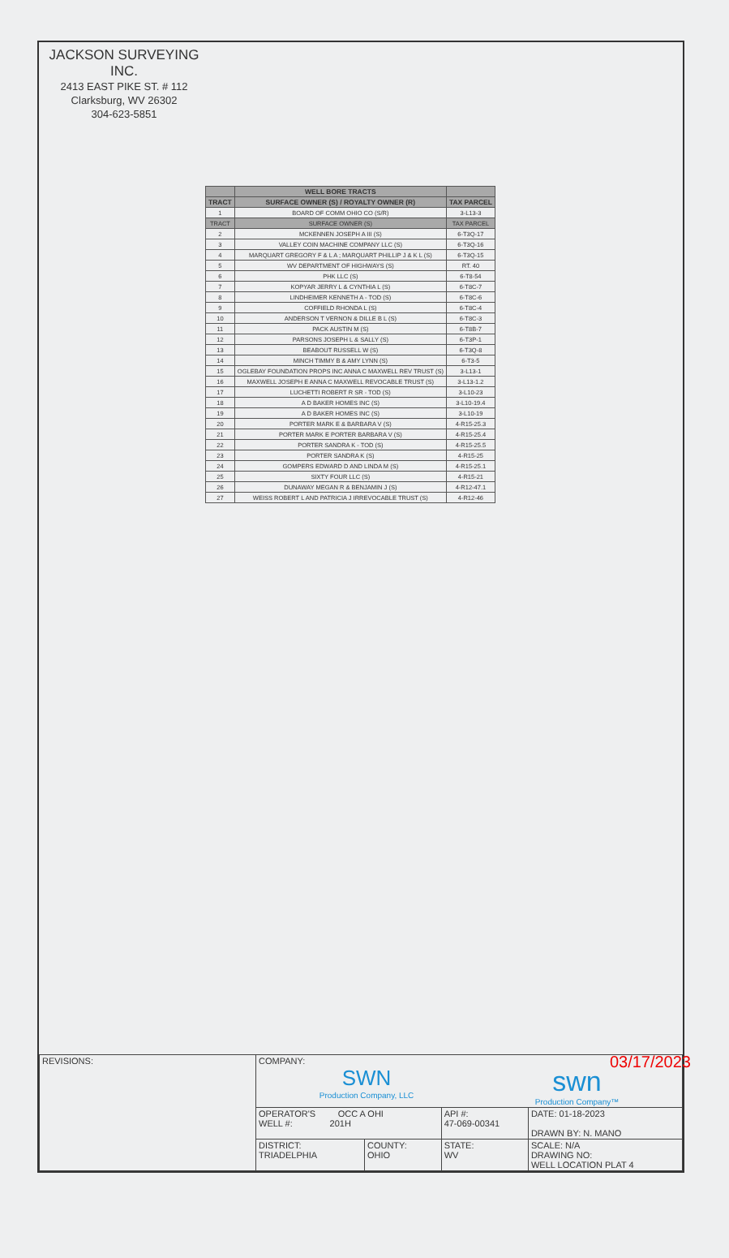JACKSON SURVEYING INC.
2413 EAST PIKE ST. # 112
Clarksburg, WV 26302
304-623-5851
| | WELL BORE TRACTS | |
| --- | --- | --- |
| TRACT | SURFACE OWNER (S) / ROYALTY OWNER (R) | TAX PARCEL |
| 1 | BOARD OF COMM OHIO CO (S/R) | 3-L13-3 |
| TRACT | SURFACE OWNER (S) | TAX PARCEL |
| 2 | MCKENNEN JOSEPH A III (S) | 6-T3Q-17 |
| 3 | VALLEY COIN MACHINE COMPANY LLC (S) | 6-T3Q-16 |
| 4 | MARQUART GREGORY F & L A ; MARQUART PHILLIP J & K L (S) | 6-T3Q-15 |
| 5 | WV DEPARTMENT OF HIGHWAYS (S) | RT. 40 |
| 6 | PHK LLC (S) | 6-T8-54 |
| 7 | KOPYAR JERRY L & CYNTHIA L (S) | 6-T8C-7 |
| 8 | LINDHEIMER KENNETH A - TOD (S) | 6-T8C-6 |
| 9 | COFFIELD RHONDA L (S) | 6-T8C-4 |
| 10 | ANDERSON T VERNON & DILLE B L (S) | 6-T8C-3 |
| 11 | PACK AUSTIN M (S) | 6-T8B-7 |
| 12 | PARSONS JOSEPH L & SALLY (S) | 6-T3P-1 |
| 13 | BEABOUT RUSSELL W (S) | 6-T3Q-8 |
| 14 | MINCH TIMMY B & AMY LYNN (S) | 6-T3-5 |
| 15 | OGLEBAY FOUNDATION PROPS INC ANNA C MAXWELL REV TRUST (S) | 3-L13-1 |
| 16 | MAXWELL JOSEPH E ANNA C MAXWELL REVOCABLE TRUST (S) | 3-L13-1.2 |
| 17 | LUCHETTI ROBERT R SR - TOD (S) | 3-L10-23 |
| 18 | A D BAKER HOMES INC (S) | 3-L10-19.4 |
| 19 | A D BAKER HOMES INC (S) | 3-L10-19 |
| 20 | PORTER MARK E & BARBARA V (S) | 4-R15-25.3 |
| 21 | PORTER MARK E PORTER BARBARA V (S) | 4-R15-25.4 |
| 22 | PORTER SANDRA K - TOD (S) | 4-R15-25.5 |
| 23 | PORTER SANDRA K (S) | 4-R15-25 |
| 24 | GOMPERS EDWARD D AND LINDA M (S) | 4-R15-25.1 |
| 25 | SIXTY FOUR LLC (S) | 4-R15-21 |
| 26 | DUNAWAY MEGAN R & BENJAMIN J (S) | 4-R12-47.1 |
| 27 | WEISS ROBERT L AND PATRICIA J IRREVOCABLE TRUST (S) | 4-R12-46 |
03/17/2023
| REVISIONS: | COMPANY: SWN Production Company, LLC swn Production Company™ | | | |
| | OPERATOR'S OCC A OHI WELL #: 201H | | API #: 47-069-00341 | DATE: 01-18-2023 DRAWN BY: N. MANO |
| | DISTRICT: TRIADELPHIA | COUNTY: OHIO | STATE: WV | SCALE: N/A DRAWING NO: WELL LOCATION PLAT 4 |